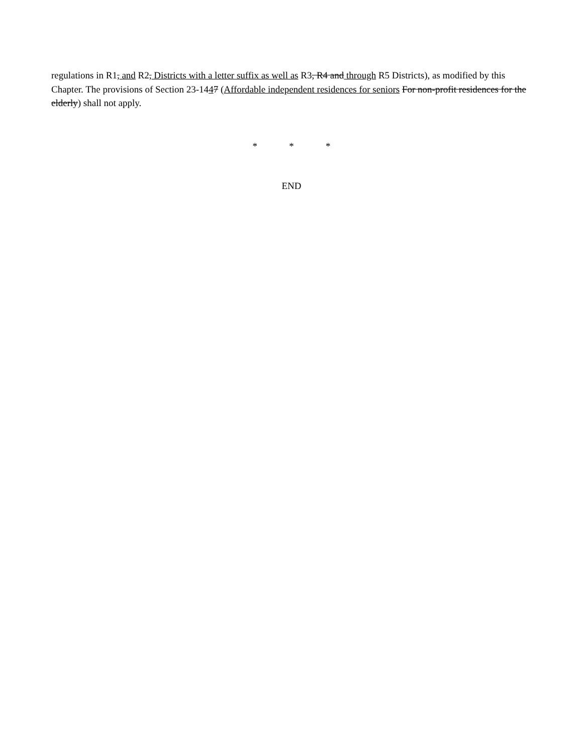regulations in R1, and R2, Districts with a letter suffix as well as R3, R4 and through R5 Districts), as modified by this Chapter. The provisions of Section 23-1447 (Affordable independent residences for seniors For non-profit residences for the elderly) shall not apply.
* * *
END